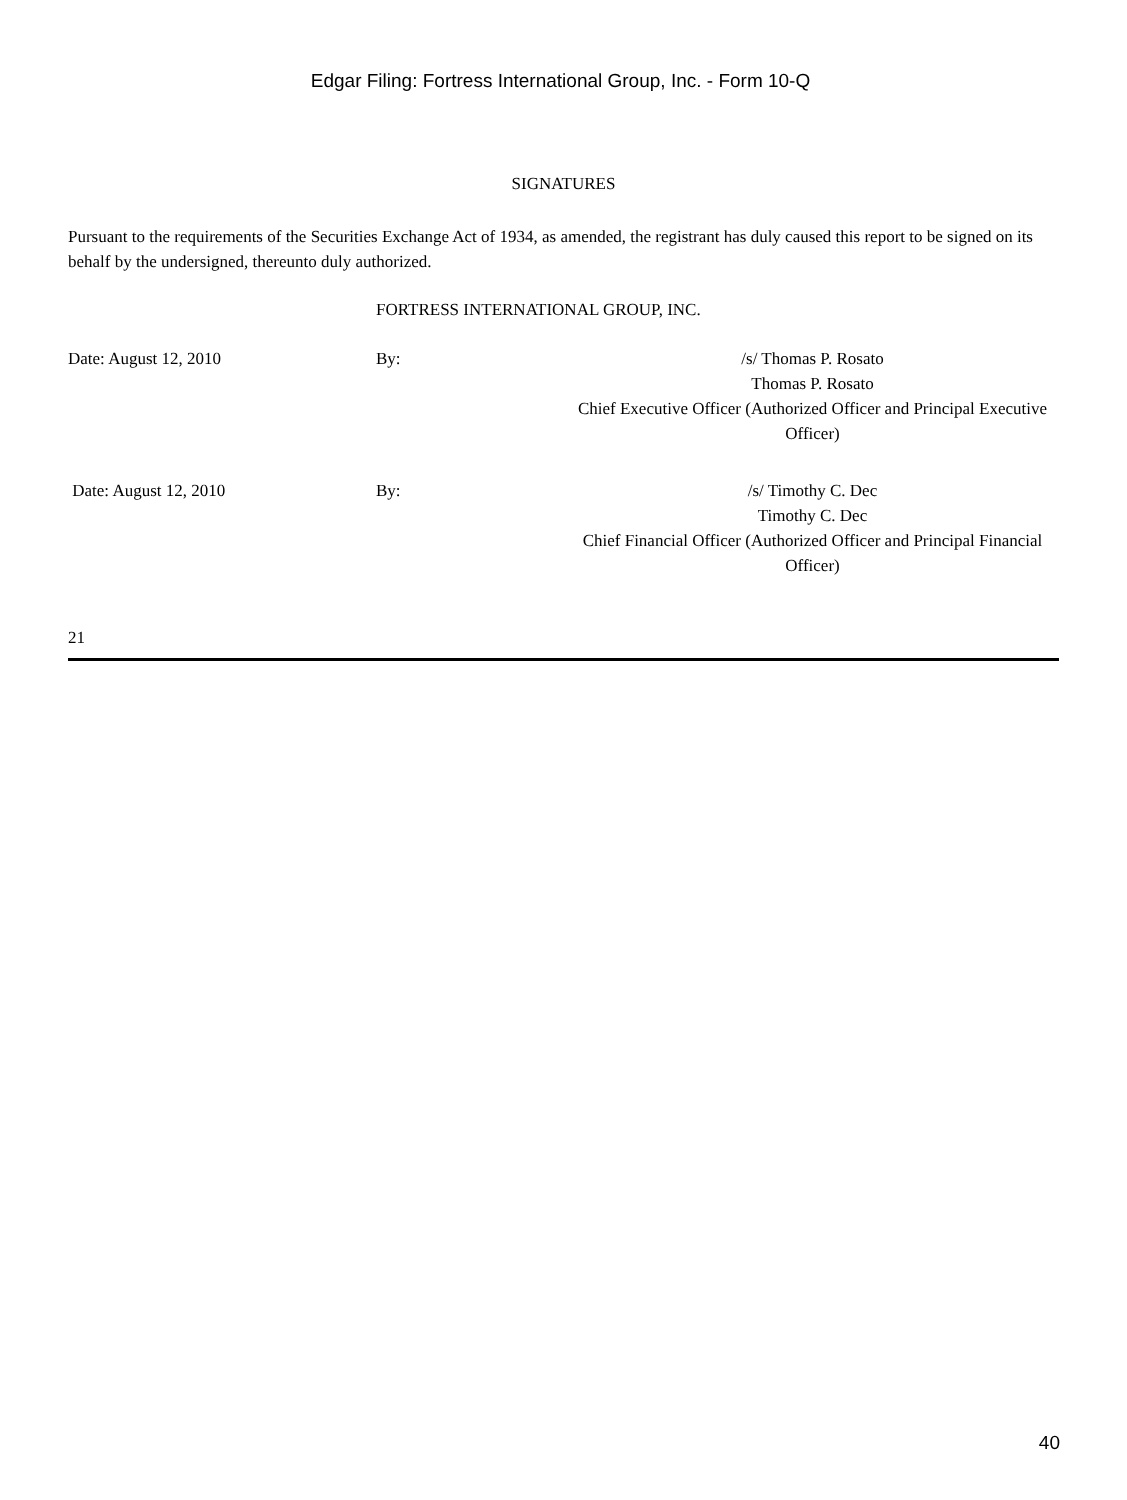Edgar Filing: Fortress International Group, Inc. - Form 10-Q
SIGNATURES
Pursuant to the requirements of the Securities Exchange Act of 1934, as amended, the registrant has duly caused this report to be signed on its behalf by the undersigned, thereunto duly authorized.
FORTRESS INTERNATIONAL GROUP, INC.
| Date: August 12, 2010 | By: | /s/ Thomas P. Rosato Thomas P. Rosato Chief Executive Officer (Authorized Officer and Principal Executive Officer) |
| Date: August 12, 2010 | By: | /s/ Timothy C. Dec Timothy C. Dec Chief Financial Officer (Authorized Officer and Principal Financial Officer) |
21
40